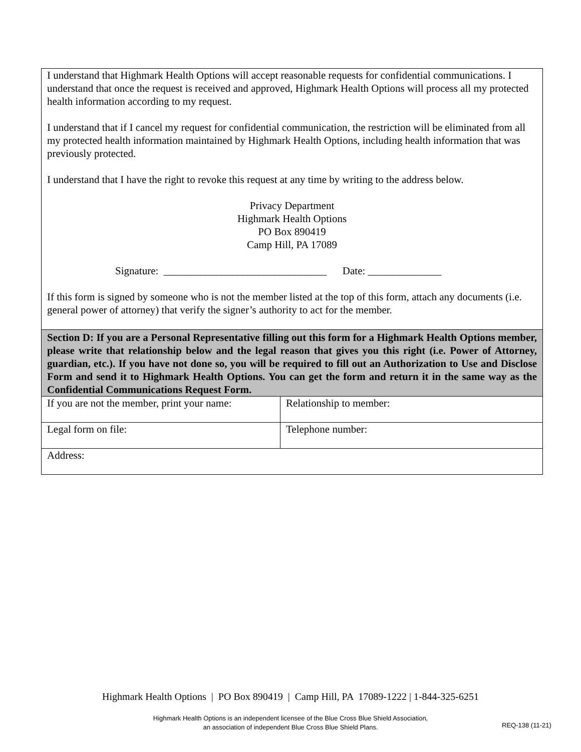I understand that Highmark Health Options will accept reasonable requests for confidential communications. I understand that once the request is received and approved, Highmark Health Options will process all my protected health information according to my request.
I understand that if I cancel my request for confidential communication, the restriction will be eliminated from all my protected health information maintained by Highmark Health Options, including health information that was previously protected.
I understand that I have the right to revoke this request at any time by writing to the address below.
Privacy Department
Highmark Health Options
PO Box 890419
Camp Hill, PA 17089
Signature: _______________________________ Date: ______________
If this form is signed by someone who is not the member listed at the top of this form, attach any documents (i.e. general power of attorney) that verify the signer’s authority to act for the member.
Section D: If you are a Personal Representative filling out this form for a Highmark Health Options member, please write that relationship below and the legal reason that gives you this right (i.e. Power of Attorney, guardian, etc.). If you have not done so, you will be required to fill out an Authorization to Use and Disclose Form and send it to Highmark Health Options. You can get the form and return it in the same way as the Confidential Communications Request Form.
| If you are not the member, print your name: | Relationship to member: |
| Legal form on file: | Telephone number: |
| Address: | |
Highmark Health Options | PO Box 890419 | Camp Hill, PA 17089-1222 | 1-844-325-6251
Highmark Health Options is an independent licensee of the Blue Cross Blue Shield Association,
an association of independent Blue Cross Blue Shield Plans.
REQ-138 (11-21)